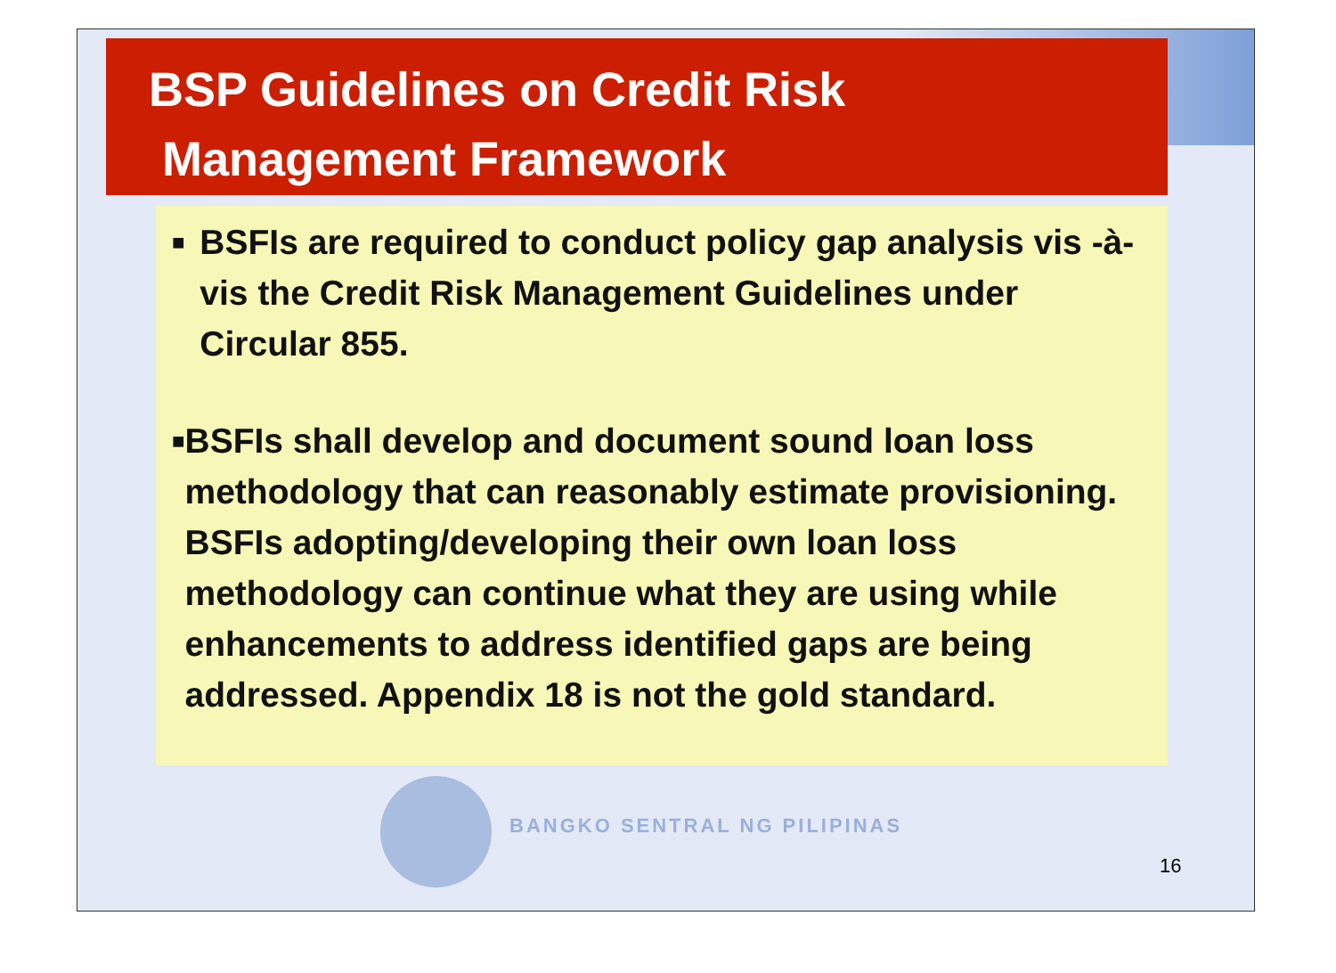BSP Guidelines on Credit Risk
Management Framework
■
BSFIs are required to conduct policy gap analysis vis -à-vis the Credit Risk Management Guidelines under Circular 855.
■
BSFIs shall develop and document sound loan loss methodology that can reasonably estimate provisioning. BSFIs adopting/developing their own loan loss methodology can continue what they are using while enhancements to address identified gaps are being addressed. Appendix 18 is not the gold standard.
BANGKO SENTRAL NG PILIPINAS
16